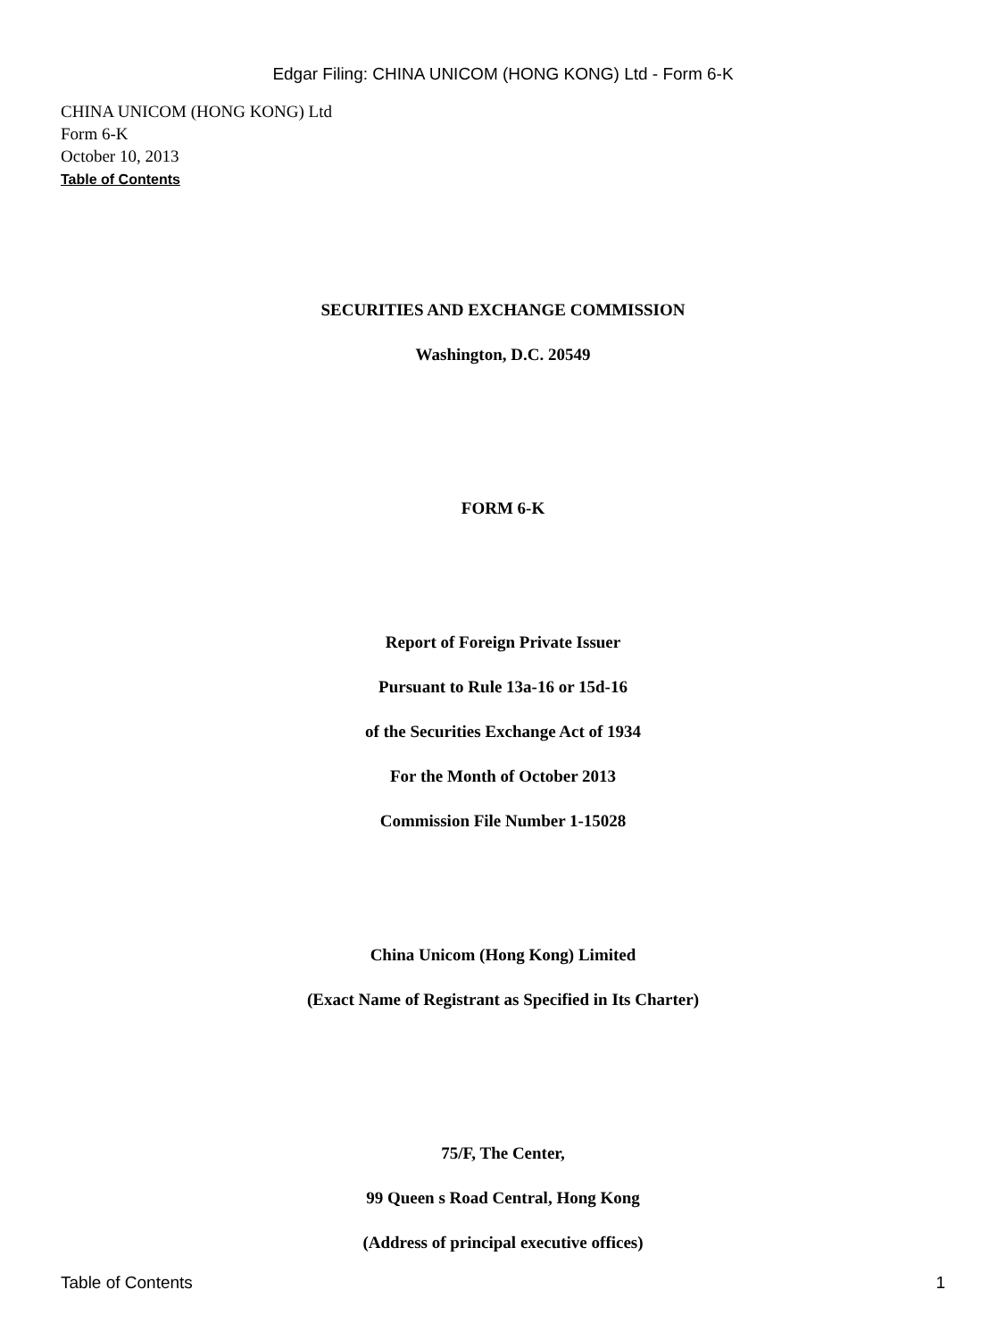Edgar Filing: CHINA UNICOM (HONG KONG) Ltd - Form 6-K
CHINA UNICOM (HONG KONG) Ltd
Form 6-K
October 10, 2013
Table of Contents
SECURITIES AND EXCHANGE COMMISSION
Washington, D.C. 20549
FORM 6-K
Report of Foreign Private Issuer
Pursuant to Rule 13a-16 or 15d-16
of the Securities Exchange Act of 1934
For the Month of October 2013
Commission File Number 1-15028
China Unicom (Hong Kong) Limited
(Exact Name of Registrant as Specified in Its Charter)
75/F, The Center,
99 Queen s Road Central, Hong Kong
(Address of principal executive offices)
Table of Contents 1